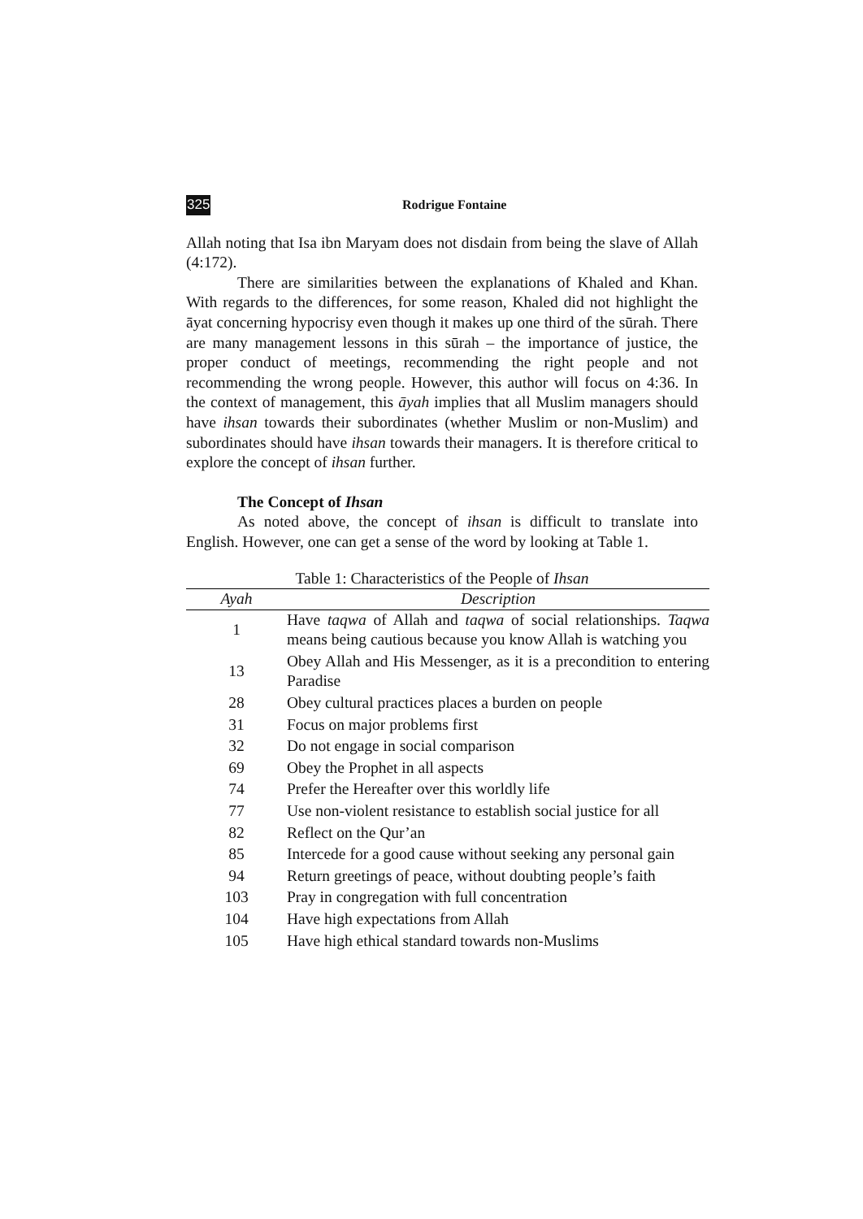325 Rodrigue Fontaine
Allah noting that Isa ibn Maryam does not disdain from being the slave of Allah (4:172).
There are similarities between the explanations of Khaled and Khan. With regards to the differences, for some reason, Khaled did not highlight the āyat concerning hypocrisy even though it makes up one third of the sūrah. There are many management lessons in this sūrah – the importance of justice, the proper conduct of meetings, recommending the right people and not recommending the wrong people. However, this author will focus on 4:36. In the context of management, this āyah implies that all Muslim managers should have ihsan towards their subordinates (whether Muslim or non-Muslim) and subordinates should have ihsan towards their managers. It is therefore critical to explore the concept of ihsan further.
The Concept of Ihsan
As noted above, the concept of ihsan is difficult to translate into English. However, one can get a sense of the word by looking at Table 1.
Table 1: Characteristics of the People of Ihsan
| Ayah | Description |
| --- | --- |
| 1 | Have taqwa of Allah and taqwa of social relationships. Taqwa means being cautious because you know Allah is watching you |
| 13 | Obey Allah and His Messenger, as it is a precondition to entering Paradise |
| 28 | Obey cultural practices places a burden on people |
| 31 | Focus on major problems first |
| 32 | Do not engage in social comparison |
| 69 | Obey the Prophet in all aspects |
| 74 | Prefer the Hereafter over this worldly life |
| 77 | Use non-violent resistance to establish social justice for all |
| 82 | Reflect on the Qur’an |
| 85 | Intercede for a good cause without seeking any personal gain |
| 94 | Return greetings of peace, without doubting people’s faith |
| 103 | Pray in congregation with full concentration |
| 104 | Have high expectations from Allah |
| 105 | Have high ethical standard towards non-Muslims |